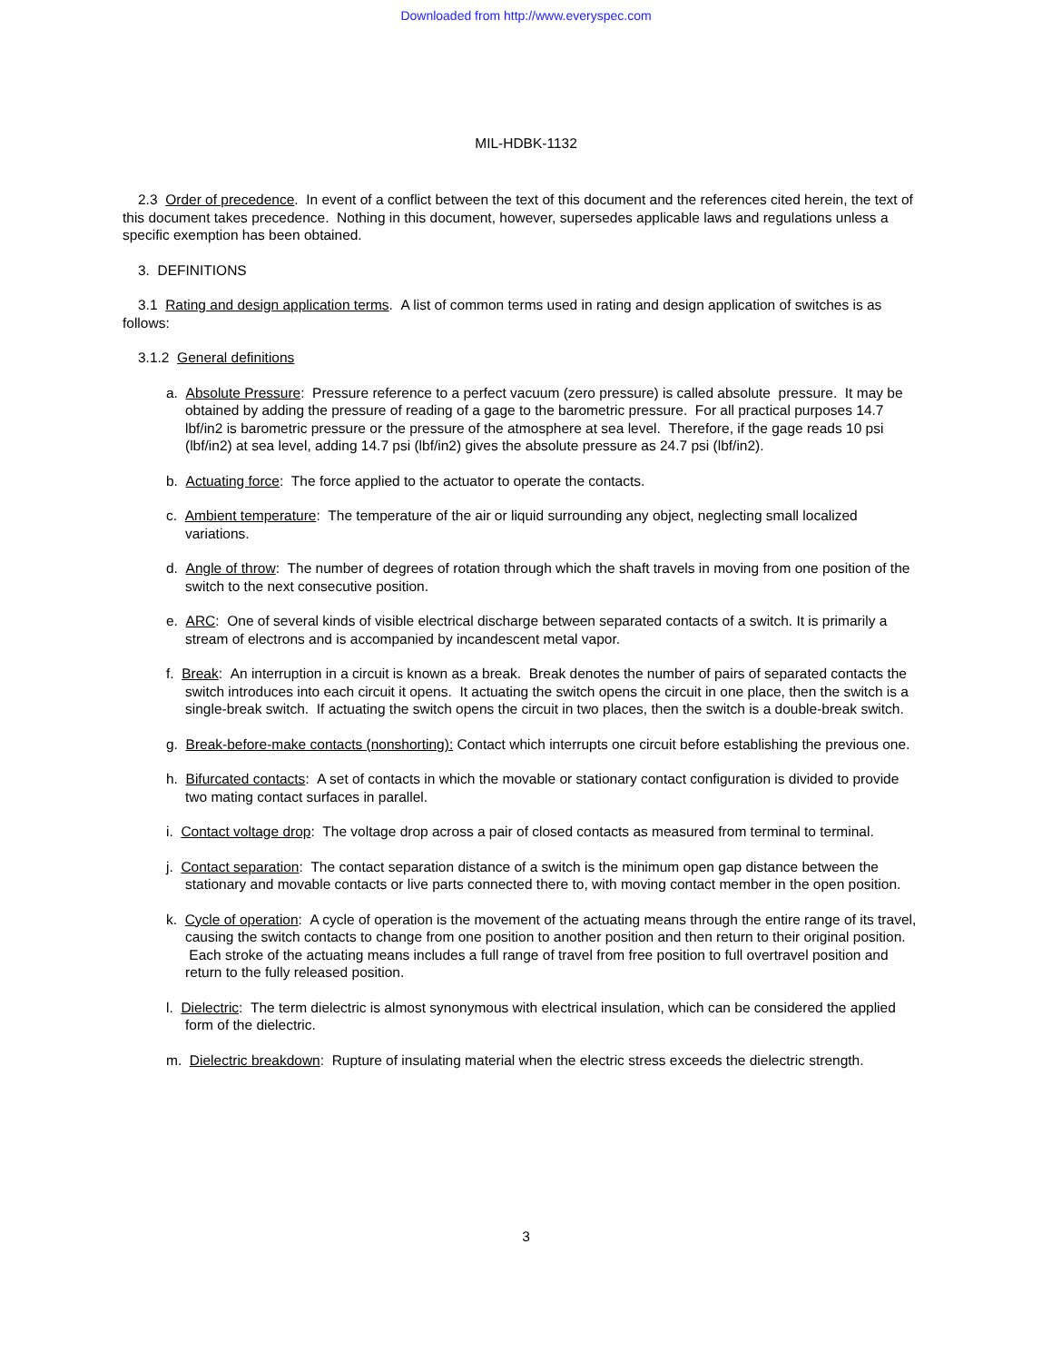Downloaded from http://www.everyspec.com
MIL-HDBK-1132
2.3 Order of precedence. In event of a conflict between the text of this document and the references cited herein, the text of this document takes precedence. Nothing in this document, however, supersedes applicable laws and regulations unless a specific exemption has been obtained.
3. DEFINITIONS
3.1 Rating and design application terms. A list of common terms used in rating and design application of switches is as follows:
3.1.2 General definitions
a. Absolute Pressure: Pressure reference to a perfect vacuum (zero pressure) is called absolute pressure. It may be obtained by adding the pressure of reading of a gage to the barometric pressure. For all practical purposes 14.7 lbf/in2 is barometric pressure or the pressure of the atmosphere at sea level. Therefore, if the gage reads 10 psi (lbf/in2) at sea level, adding 14.7 psi (lbf/in2) gives the absolute pressure as 24.7 psi (lbf/in2).
b. Actuating force: The force applied to the actuator to operate the contacts.
c. Ambient temperature: The temperature of the air or liquid surrounding any object, neglecting small localized variations.
d. Angle of throw: The number of degrees of rotation through which the shaft travels in moving from one position of the switch to the next consecutive position.
e. ARC: One of several kinds of visible electrical discharge between separated contacts of a switch. It is primarily a stream of electrons and is accompanied by incandescent metal vapor.
f. Break: An interruption in a circuit is known as a break. Break denotes the number of pairs of separated contacts the switch introduces into each circuit it opens. It actuating the switch opens the circuit in one place, then the switch is a single-break switch. If actuating the switch opens the circuit in two places, then the switch is a double-break switch.
g. Break-before-make contacts (nonshorting): Contact which interrupts one circuit before establishing the previous one.
h. Bifurcated contacts: A set of contacts in which the movable or stationary contact configuration is divided to provide two mating contact surfaces in parallel.
i. Contact voltage drop: The voltage drop across a pair of closed contacts as measured from terminal to terminal.
j. Contact separation: The contact separation distance of a switch is the minimum open gap distance between the stationary and movable contacts or live parts connected there to, with moving contact member in the open position.
k. Cycle of operation: A cycle of operation is the movement of the actuating means through the entire range of its travel, causing the switch contacts to change from one position to another position and then return to their original position. Each stroke of the actuating means includes a full range of travel from free position to full overtravel position and return to the fully released position.
l. Dielectric: The term dielectric is almost synonymous with electrical insulation, which can be considered the applied form of the dielectric.
m. Dielectric breakdown: Rupture of insulating material when the electric stress exceeds the dielectric strength.
3